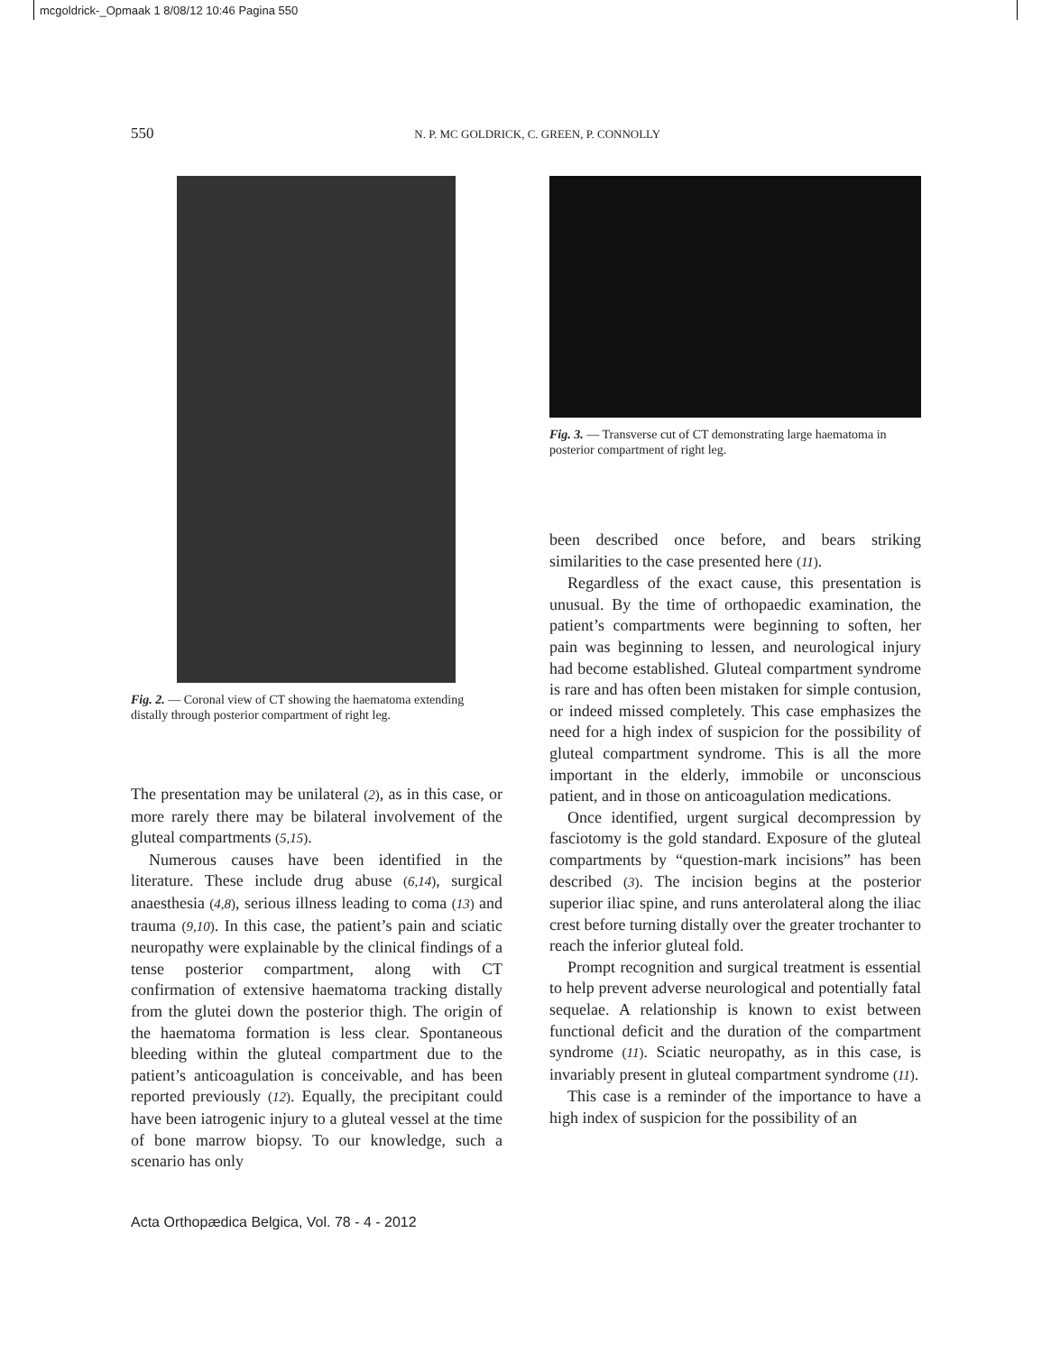mcgoldrick-_Opmaak 1 8/08/12 10:46 Pagina 550
550 N. P. MC GOLDRICK, C. GREEN, P. CONNOLLY
Fig. 2. — Coronal view of CT showing the haematoma extending distally through posterior compartment of right leg.
The presentation may be unilateral (2), as in this case, or more rarely there may be bilateral involvement of the gluteal compartments (5,15).
Numerous causes have been identified in the literature. These include drug abuse (6,14), surgical anaesthesia (4,8), serious illness leading to coma (13) and trauma (9,10). In this case, the patient’s pain and sciatic neuropathy were explainable by the clinical findings of a tense posterior compartment, along with CT confirmation of extensive haematoma tracking distally from the glutei down the posterior thigh. The origin of the haematoma formation is less clear. Spontaneous bleeding within the gluteal compartment due to the patient’s anticoagulation is conceivable, and has been reported previously (12). Equally, the precipitant could have been iatrogenic injury to a gluteal vessel at the time of bone marrow biopsy. To our knowledge, such a scenario has only
Fig. 3. — Transverse cut of CT demonstrating large haematoma in posterior compartment of right leg.
been described once before, and bears striking similarities to the case presented here (11).
Regardless of the exact cause, this presentation is unusual. By the time of orthopaedic examination, the patient’s compartments were beginning to soften, her pain was beginning to lessen, and neurological injury had become established. Gluteal compartment syndrome is rare and has often been mistaken for simple contusion, or indeed missed completely. This case emphasizes the need for a high index of suspicion for the possibility of gluteal compartment syndrome. This is all the more important in the elderly, immobile or unconscious patient, and in those on anticoagulation medications.
Once identified, urgent surgical decompression by fasciotomy is the gold standard. Exposure of the gluteal compartments by “question-mark incisions” has been described (3). The incision begins at the posterior superior iliac spine, and runs anterolateral along the iliac crest before turning distally over the greater trochanter to reach the inferior gluteal fold.
Prompt recognition and surgical treatment is essential to help prevent adverse neurological and potentially fatal sequelae. A relationship is known to exist between functional deficit and the duration of the compartment syndrome (11). Sciatic neuropathy, as in this case, is invariably present in gluteal compartment syndrome (11).
This case is a reminder of the importance to have a high index of suspicion for the possibility of an
Acta Orthopædica Belgica, Vol. 78 - 4 - 2012